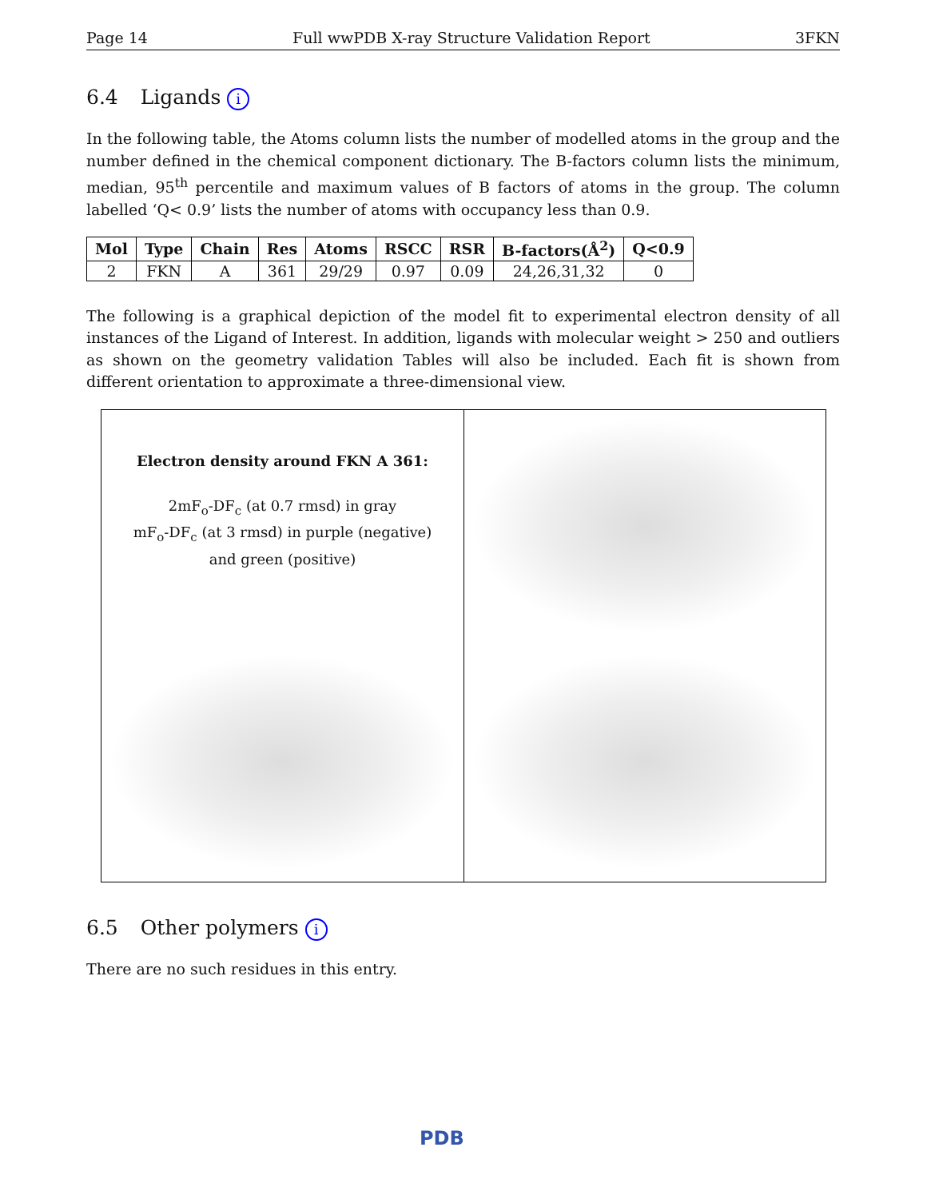Page 14 Full wwPDB X-ray Structure Validation Report 3FKN
6.4 Ligands i
In the following table, the Atoms column lists the number of modelled atoms in the group and the number defined in the chemical component dictionary. The B-factors column lists the minimum, median, 95<sup>th</sup> percentile and maximum values of B factors of atoms in the group. The column labelled ‘Q< 0.9’ lists the number of atoms with occupancy less than 0.9.
| Mol | Type | Chain | Res | Atoms | RSCC | RSR | B-factors(Å<sup>2</sup>) | Q<0.9 |
| --- | --- | --- | --- | --- | --- | --- | --- | --- |
| 2 | FKN | A | 361 | 29/29 | 0.97 | 0.09 | 24,26,31,32 | 0 |
The following is a graphical depiction of the model fit to experimental electron density of all instances of the Ligand of Interest. In addition, ligands with molecular weight > 250 and outliers as shown on the geometry validation Tables will also be included. Each fit is shown from different orientation to approximate a three-dimensional view.
Electron density around FKN A 361:
2mF<sub>o</sub>-DF<sub>c</sub> (at 0.7 rmsd) in gray
mF<sub>o</sub>-DF<sub>c</sub> (at 3 rmsd) in purple (negative)
and green (positive)
6.5 Other polymers i
There are no such residues in this entry.
PDB